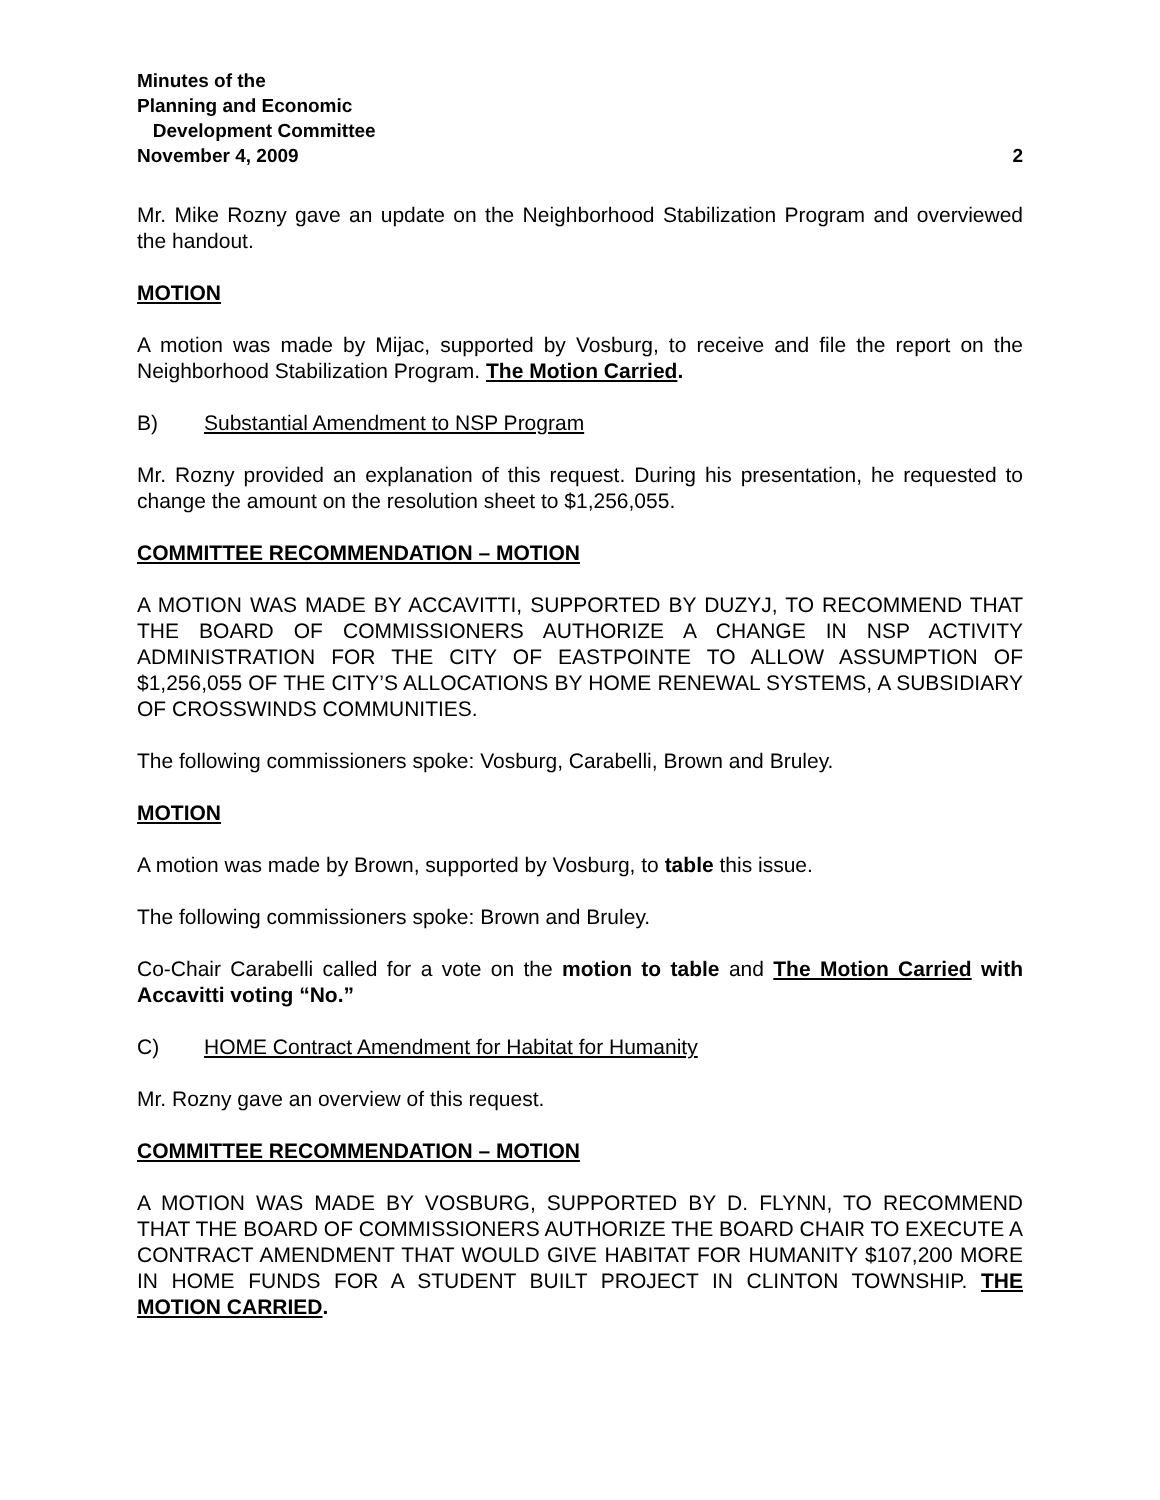Minutes of the
Planning and Economic
Development Committee
November 4, 2009 2
Mr. Mike Rozny gave an update on the Neighborhood Stabilization Program and overviewed the handout.
MOTION
A motion was made by Mijac, supported by Vosburg, to receive and file the report on the Neighborhood Stabilization Program. The Motion Carried.
B) Substantial Amendment to NSP Program
Mr. Rozny provided an explanation of this request. During his presentation, he requested to change the amount on the resolution sheet to $1,256,055.
COMMITTEE RECOMMENDATION – MOTION
A MOTION WAS MADE BY ACCAVITTI, SUPPORTED BY DUZYJ, TO RECOMMEND THAT THE BOARD OF COMMISSIONERS AUTHORIZE A CHANGE IN NSP ACTIVITY ADMINISTRATION FOR THE CITY OF EASTPOINTE TO ALLOW ASSUMPTION OF $1,256,055 OF THE CITY’S ALLOCATIONS BY HOME RENEWAL SYSTEMS, A SUBSIDIARY OF CROSSWINDS COMMUNITIES.
The following commissioners spoke: Vosburg, Carabelli, Brown and Bruley.
MOTION
A motion was made by Brown, supported by Vosburg, to table this issue.
The following commissioners spoke: Brown and Bruley.
Co-Chair Carabelli called for a vote on the motion to table and The Motion Carried with Accavitti voting “No.”
C) HOME Contract Amendment for Habitat for Humanity
Mr. Rozny gave an overview of this request.
COMMITTEE RECOMMENDATION – MOTION
A MOTION WAS MADE BY VOSBURG, SUPPORTED BY D. FLYNN, TO RECOMMEND THAT THE BOARD OF COMMISSIONERS AUTHORIZE THE BOARD CHAIR TO EXECUTE A CONTRACT AMENDMENT THAT WOULD GIVE HABITAT FOR HUMANITY $107,200 MORE IN HOME FUNDS FOR A STUDENT BUILT PROJECT IN CLINTON TOWNSHIP. THE MOTION CARRIED.